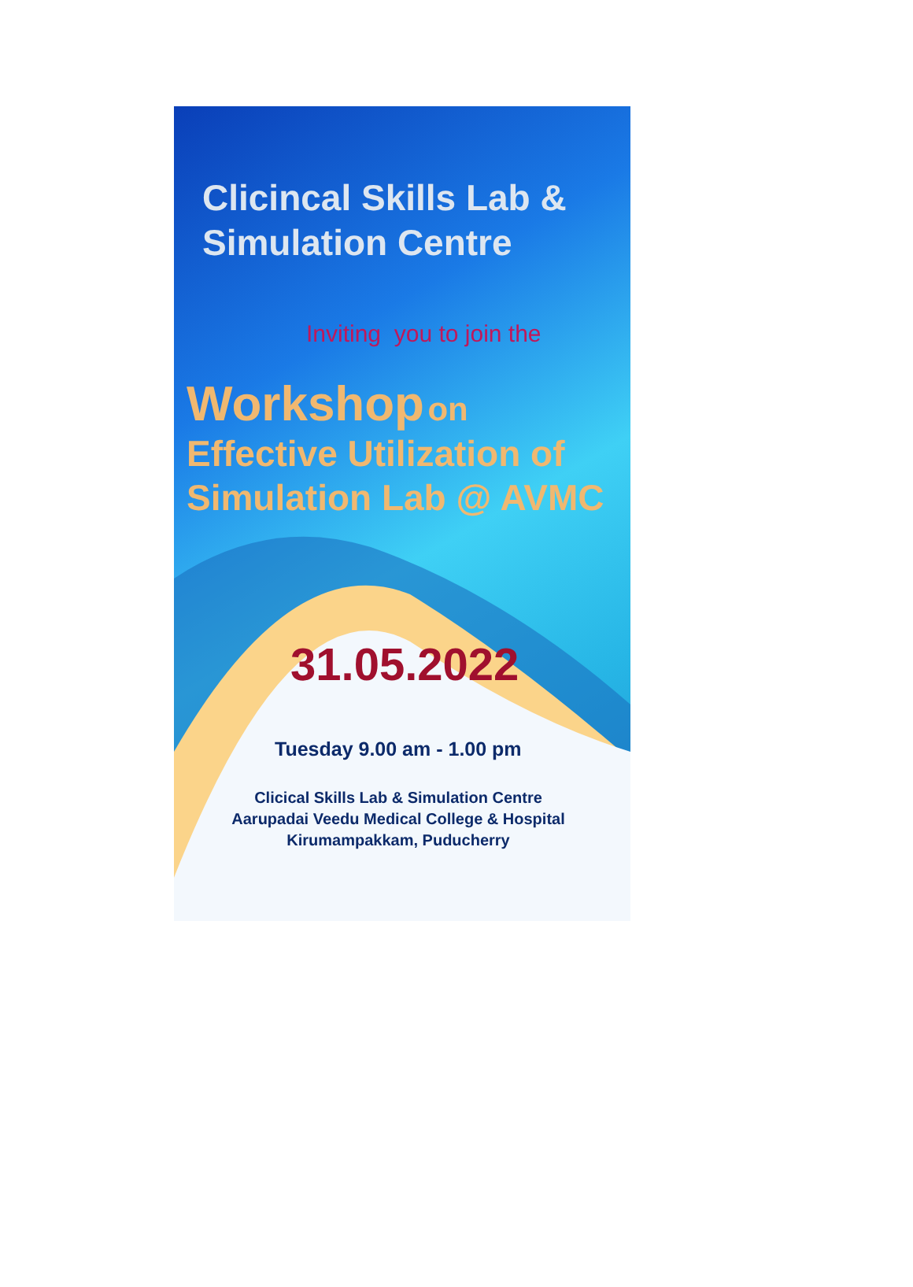Clicincal Skills Lab &
Simulation Centre
Inviting you to join the
Workshop on
Effective Utilization of
Simulation Lab @ AVMC
31.05.2022
Tuesday 9.00 am - 1.00 pm
Clicical Skills Lab & Simulation Centre
Aarupadai Veedu Medical College & Hospital
Kirumampakkam, Puducherry